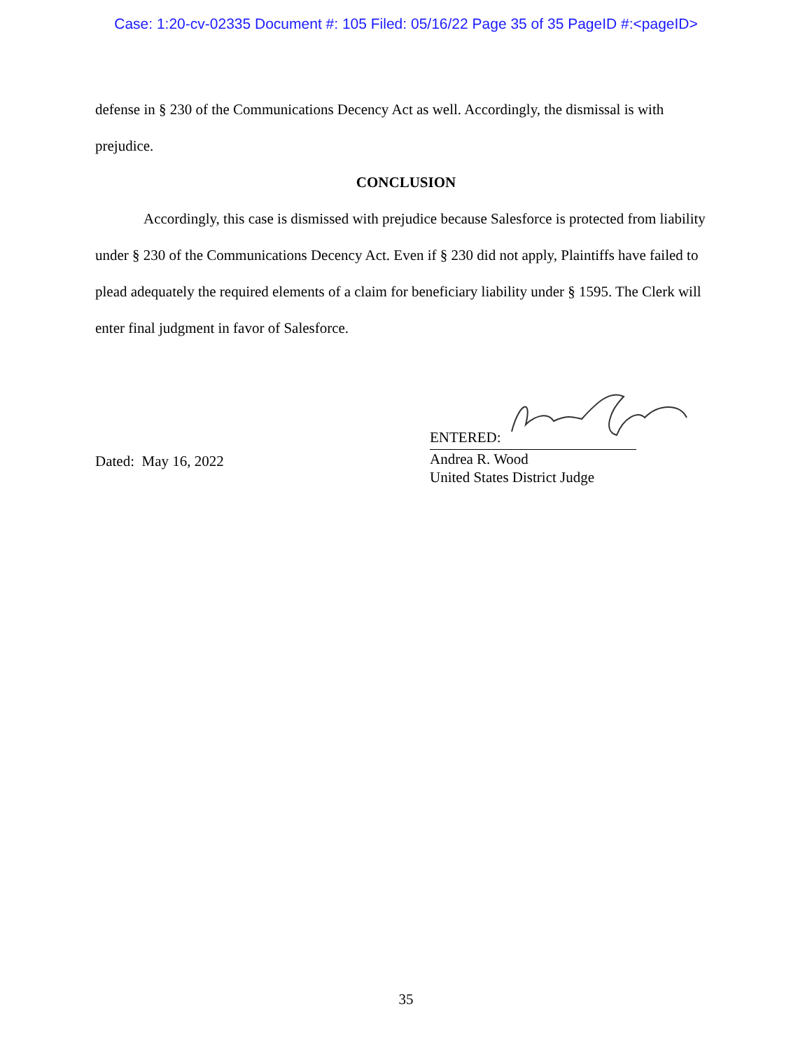Case: 1:20-cv-02335 Document #: 105 Filed: 05/16/22 Page 35 of 35 PageID #:<pageID>
defense in § 230 of the Communications Decency Act as well. Accordingly, the dismissal is with prejudice.
CONCLUSION
Accordingly, this case is dismissed with prejudice because Salesforce is protected from liability under § 230 of the Communications Decency Act. Even if § 230 did not apply, Plaintiffs have failed to plead adequately the required elements of a claim for beneficiary liability under § 1595. The Clerk will enter final judgment in favor of Salesforce.
Dated: May 16, 2022
ENTERED:
Andrea R. Wood
United States District Judge
35